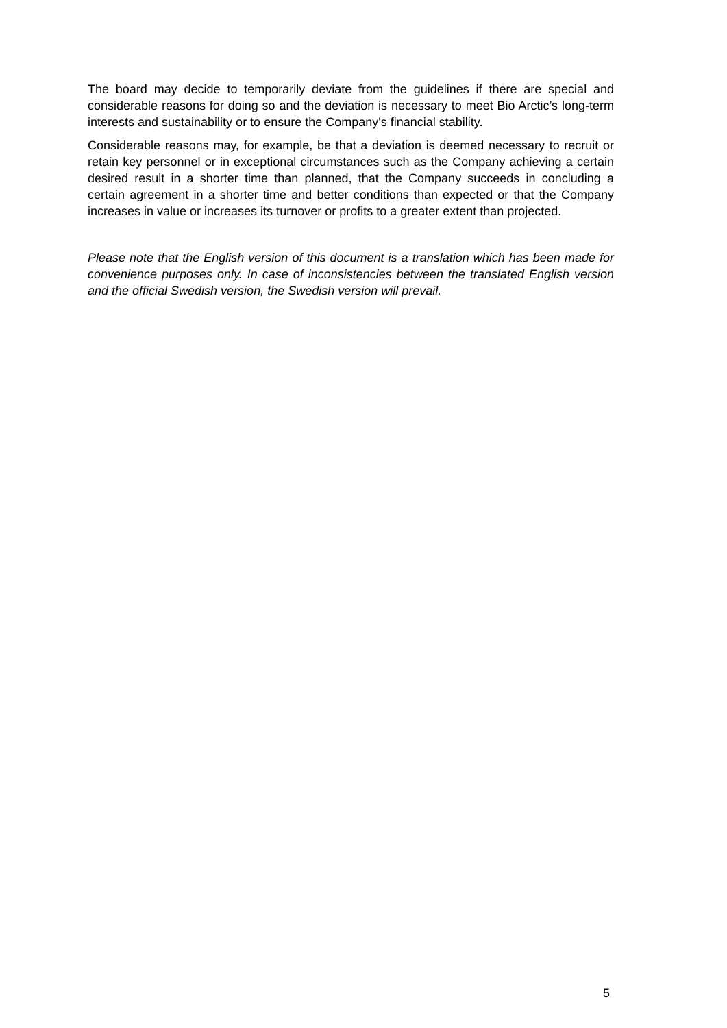The board may decide to temporarily deviate from the guidelines if there are special and considerable reasons for doing so and the deviation is necessary to meet Bio Arctic’s long-term interests and sustainability or to ensure the Company's financial stability.
Considerable reasons may, for example, be that a deviation is deemed necessary to recruit or retain key personnel or in exceptional circumstances such as the Company achieving a certain desired result in a shorter time than planned, that the Company succeeds in concluding a certain agreement in a shorter time and better conditions than expected or that the Company increases in value or increases its turnover or profits to a greater extent than projected.
Please note that the English version of this document is a translation which has been made for convenience purposes only. In case of inconsistencies between the translated English version and the official Swedish version, the Swedish version will prevail.
5